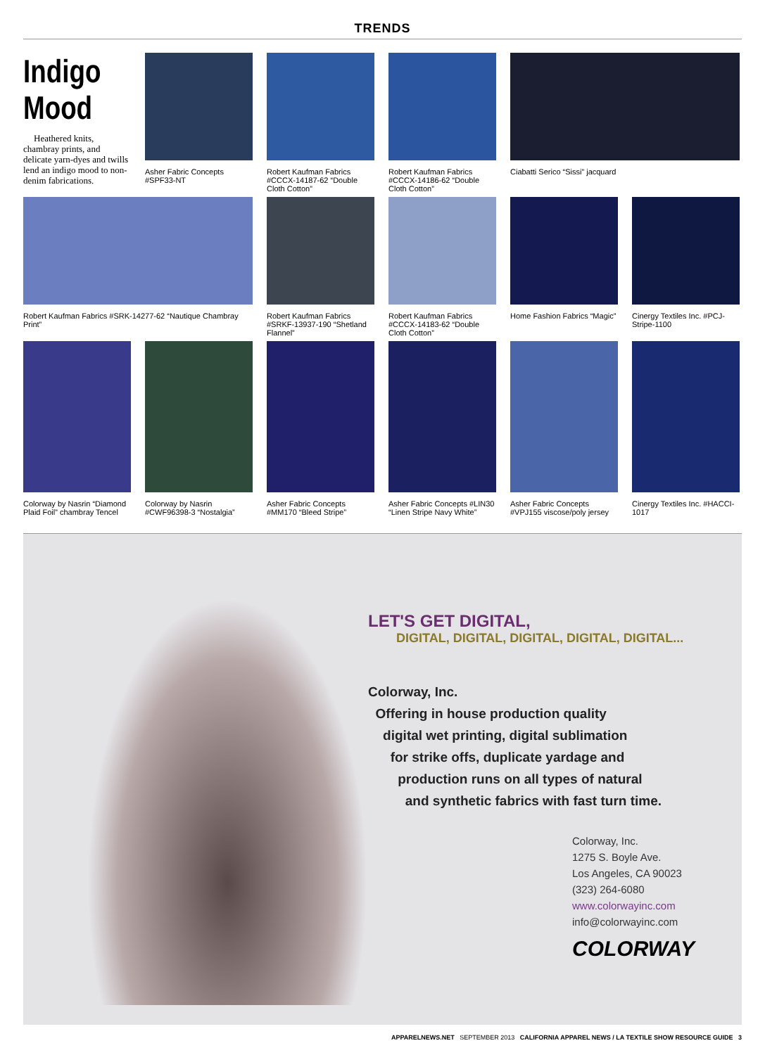TRENDS
Indigo Mood
Heathered knits, chambray prints, and delicate yarn-dyes and twills lend an indigo mood to non-denim fabrications.
Asher Fabric Concepts #SPF33-NT
Robert Kaufman Fabrics #CCCX-14187-62 “Double Cloth Cotton”
Robert Kaufman Fabrics #CCCX-14186-62 “Double Cloth Cotton”
Ciabatti Serico “Sissi” jacquard
Robert Kaufman Fabrics #SRK-14277-62 “Nautique Chambray Print”
Robert Kaufman Fabrics #SRKF-13937-190 “Shetland Flannel”
Robert Kaufman Fabrics #CCCX-14183-62 “Double Cloth Cotton”
Home Fashion Fabrics “Magic”
Cinergy Textiles Inc. #PCJ-Stripe-1100
Colorway by Nasrin “Diamond Plaid Foil” chambray Tencel
Colorway by Nasrin #CWF96398-3 “Nostalgia”
Asher Fabric Concepts #MM170 “Bleed Stripe”
Asher Fabric Concepts #LIN30 “Linen Stripe Navy White”
Asher Fabric Concepts #VPJ155 viscose/poly jersey
Cinergy Textiles Inc. #HACCI-1017
LET'S GET DIGITAL,
DIGITAL, DIGITAL, DIGITAL, DIGITAL, DIGITAL...
Colorway, Inc.
Offering in house production quality
digital wet printing, digital sublimation
for strike offs, duplicate yardage and
production runs on all types of natural
and synthetic fabrics with fast turn time.
Colorway, Inc.
1275 S. Boyle Ave.
Los Angeles, CA 90023
(323) 264-6080
www.colorwayinc.com
info@colorwayinc.com
COLORWAY
APPARELNEWS.NET SEPTEMBER 2013 CALIFORNIA APPAREL NEWS / LA TEXTILE SHOW RESOURCE GUIDE 3